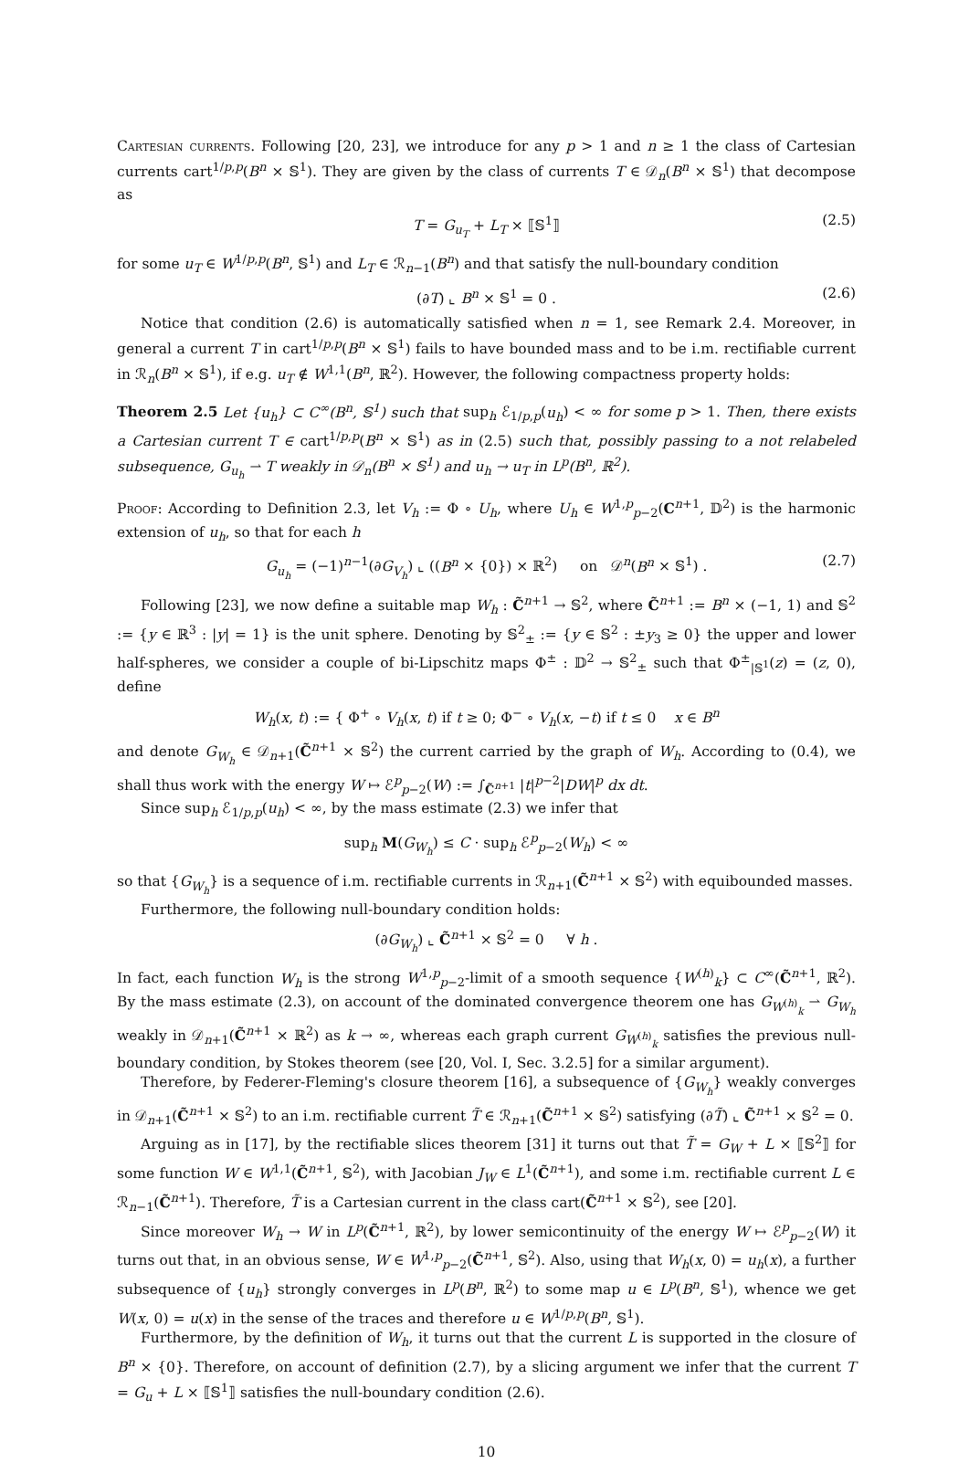Cartesian currents. Following [20, 23], we introduce for any p > 1 and n ≥ 1 the class of Cartesian currents cart<sup>1/p,p</sup>(B<sup>n</sup> × 𝕊<sup>1</sup>). They are given by the class of currents T ∈ 𝒟<sub>n</sub>(B<sup>n</sup> × 𝕊<sup>1</sup>) that decompose as
T = G<sub>u<sub>T</sub></sub> + L<sub>T</sub> × ⟦𝕊<sup>1</sup>⟧ (2.5)
for some u<sub>T</sub> ∈ W<sup>1/p,p</sup>(B<sup>n</sup>, 𝕊<sup>1</sup>) and L<sub>T</sub> ∈ ℛ<sub>n−1</sub>(B<sup>n</sup>) and that satisfy the null-boundary condition
(∂T) ⌞ B<sup>n</sup> × 𝕊<sup>1</sup> = 0 . (2.6)
Notice that condition (2.6) is automatically satisfied when n = 1, see Remark 2.4. Moreover, in general a current T in cart<sup>1/p,p</sup>(B<sup>n</sup> × 𝕊<sup>1</sup>) fails to have bounded mass and to be i.m. rectifiable current in ℛ<sub>n</sub>(B<sup>n</sup> × 𝕊<sup>1</sup>), if e.g. u<sub>T</sub> ∉ W<sup>1,1</sup>(B<sup>n</sup>, ℝ<sup>2</sup>). However, the following compactness property holds:
Theorem 2.5 Let {u<sub>h</sub>} ⊂ C<sup>∞</sup>(B<sup>n</sup>, 𝕊<sup>1</sup>) such that sup<sub>h</sub> ℰ<sub>1/p,p</sub>(u<sub>h</sub>) < ∞ for some p > 1. Then, there exists a Cartesian current T ∈ cart<sup>1/p,p</sup>(B<sup>n</sup> × 𝕊<sup>1</sup>) as in (2.5) such that, possibly passing to a not relabeled subsequence, G<sub>u<sub>h</sub></sub> ⇀ T weakly in 𝒟<sub>n</sub>(B<sup>n</sup> × 𝕊<sup>1</sup>) and u<sub>h</sub> → u<sub>T</sub> in L<sup>p</sup>(B<sup>n</sup>, ℝ<sup>2</sup>).
Proof: According to Definition 2.3, let V<sub>h</sub> := Φ ∘ U<sub>h</sub>, where U<sub>h</sub> ∈ W<sup>1,p</sup><sub>p−2</sub>(C<sup>n+1</sup>, 𝔻<sup>2</sup>) is the harmonic extension of u<sub>h</sub>, so that for each h
G<sub>u<sub>h</sub></sub> = (−1)<sup>n−1</sup>(∂G<sub>V<sub>h</sub></sub>) ⌞ ((B<sup>n</sup> × {0}) × ℝ<sup>2</sup>) on 𝒟<sup>n</sup>(B<sup>n</sup> × 𝕊<sup>1</sup>) . (2.7)
Following [23], we now define a suitable map W<sub>h</sub> : C̃<sup>n+1</sup> → 𝕊<sup>2</sup>, where C̃<sup>n+1</sup> := B<sup>n</sup> × (−1, 1) and 𝕊<sup>2</sup> := {y ∈ ℝ<sup>3</sup> : |y| = 1} is the unit sphere. Denoting by 𝕊<sup>2</sup><sub>±</sub> := {y ∈ 𝕊<sup>2</sup> : ±y<sub>3</sub> ≥ 0} the upper and lower half-spheres, we consider a couple of bi-Lipschitz maps Φ<sup>±</sup> : 𝔻<sup>2</sup> → 𝕊<sup>2</sup><sub>±</sub> such that Φ<sup>±</sup><sub>|𝕊<sup>1</sup></sub>(z) = (z, 0), define
W<sub>h</sub>(x, t) := { Φ<sup>+</sup> ∘ V<sub>h</sub>(x, t) if t ≥ 0; Φ<sup>−</sup> ∘ V<sub>h</sub>(x, −t) if t ≤ 0 x ∈ B<sup>n</sup>
and denote G<sub>W<sub>h</sub></sub> ∈ 𝒟<sub>n+1</sub>(C̃<sup>n+1</sup> × 𝕊<sup>2</sup>) the current carried by the graph of W<sub>h</sub>. According to (0.4), we shall thus work with the energy W ↦ ℰ<sup>p</sup><sub>p−2</sub>(W) := ∫<sub>C̃<sup>n+1</sup></sub> |t|<sup>p−2</sup>|DW|<sup>p</sup> dx dt.
Since sup<sub>h</sub> ℰ<sub>1/p,p</sub>(u<sub>h</sub>) < ∞, by the mass estimate (2.3) we infer that
sup<sub>h</sub> M(G<sub>W<sub>h</sub></sub>) ≤ C · sup<sub>h</sub> ℰ<sup>p</sup><sub>p−2</sub>(W<sub>h</sub>) < ∞
so that {G<sub>W<sub>h</sub></sub>} is a sequence of i.m. rectifiable currents in ℛ<sub>n+1</sub>(C̃<sup>n+1</sup> × 𝕊<sup>2</sup>) with equibounded masses.
Furthermore, the following null-boundary condition holds:
(∂G<sub>W<sub>h</sub></sub>) ⌞ C̃<sup>n+1</sup> × 𝕊<sup>2</sup> = 0 ∀ h .
In fact, each function W<sub>h</sub> is the strong W<sup>1,p</sup><sub>p−2</sub>-limit of a smooth sequence {W<sup>(h)</sup><sub>k</sub>} ⊂ C<sup>∞</sup>(C̃<sup>n+1</sup>, ℝ<sup>2</sup>). By the mass estimate (2.3), on account of the dominated convergence theorem one has G<sub>W<sup>(h)</sup><sub>k</sub></sub> ⇀ G<sub>W<sub>h</sub></sub> weakly in 𝒟<sub>n+1</sub>(C̃<sup>n+1</sup> × ℝ<sup>2</sup>) as k → ∞, whereas each graph current G<sub>W<sup>(h)</sup><sub>k</sub></sub> satisfies the previous null-boundary condition, by Stokes theorem (see [20, Vol. I, Sec. 3.2.5] for a similar argument).
Therefore, by Federer-Fleming's closure theorem [16], a subsequence of {G<sub>W<sub>h</sub></sub>} weakly converges in 𝒟<sub>n+1</sub>(C̃<sup>n+1</sup> × 𝕊<sup>2</sup>) to an i.m. rectifiable current T̃ ∈ ℛ<sub>n+1</sub>(C̃<sup>n+1</sup> × 𝕊<sup>2</sup>) satisfying (∂T̃) ⌞ C̃<sup>n+1</sup> × 𝕊<sup>2</sup> = 0.
Arguing as in [17], by the rectifiable slices theorem [31] it turns out that T̃ = G<sub>W</sub> + L × ⟦𝕊<sup>2</sup>⟧ for some function W ∈ W<sup>1,1</sup>(C̃<sup>n+1</sup>, 𝕊<sup>2</sup>), with Jacobian J<sub>W</sub> ∈ L<sup>1</sup>(C̃<sup>n+1</sup>), and some i.m. rectifiable current L ∈ ℛ<sub>n−1</sub>(C̃<sup>n+1</sup>). Therefore, T̃ is a Cartesian current in the class cart(C̃<sup>n+1</sup> × 𝕊<sup>2</sup>), see [20].
Since moreover W<sub>h</sub> → W in L<sup>p</sup>(C̃<sup>n+1</sup>, ℝ<sup>2</sup>), by lower semicontinuity of the energy W ↦ ℰ<sup>p</sup><sub>p−2</sub>(W) it turns out that, in an obvious sense, W ∈ W<sup>1,p</sup><sub>p−2</sub>(C̃<sup>n+1</sup>, 𝕊<sup>2</sup>). Also, using that W<sub>h</sub>(x, 0) = u<sub>h</sub>(x), a further subsequence of {u<sub>h</sub>} strongly converges in L<sup>p</sup>(B<sup>n</sup>, ℝ<sup>2</sup>) to some map u ∈ L<sup>p</sup>(B<sup>n</sup>, 𝕊<sup>1</sup>), whence we get W(x, 0) = u(x) in the sense of the traces and therefore u ∈ W<sup>1/p,p</sup>(B<sup>n</sup>, 𝕊<sup>1</sup>).
Furthermore, by the definition of W<sub>h</sub>, it turns out that the current L is supported in the closure of B<sup>n</sup> × {0}. Therefore, on account of definition (2.7), by a slicing argument we infer that the current T = G<sub>u</sub> + L × ⟦𝕊<sup>1</sup>⟧ satisfies the null-boundary condition (2.6).
10